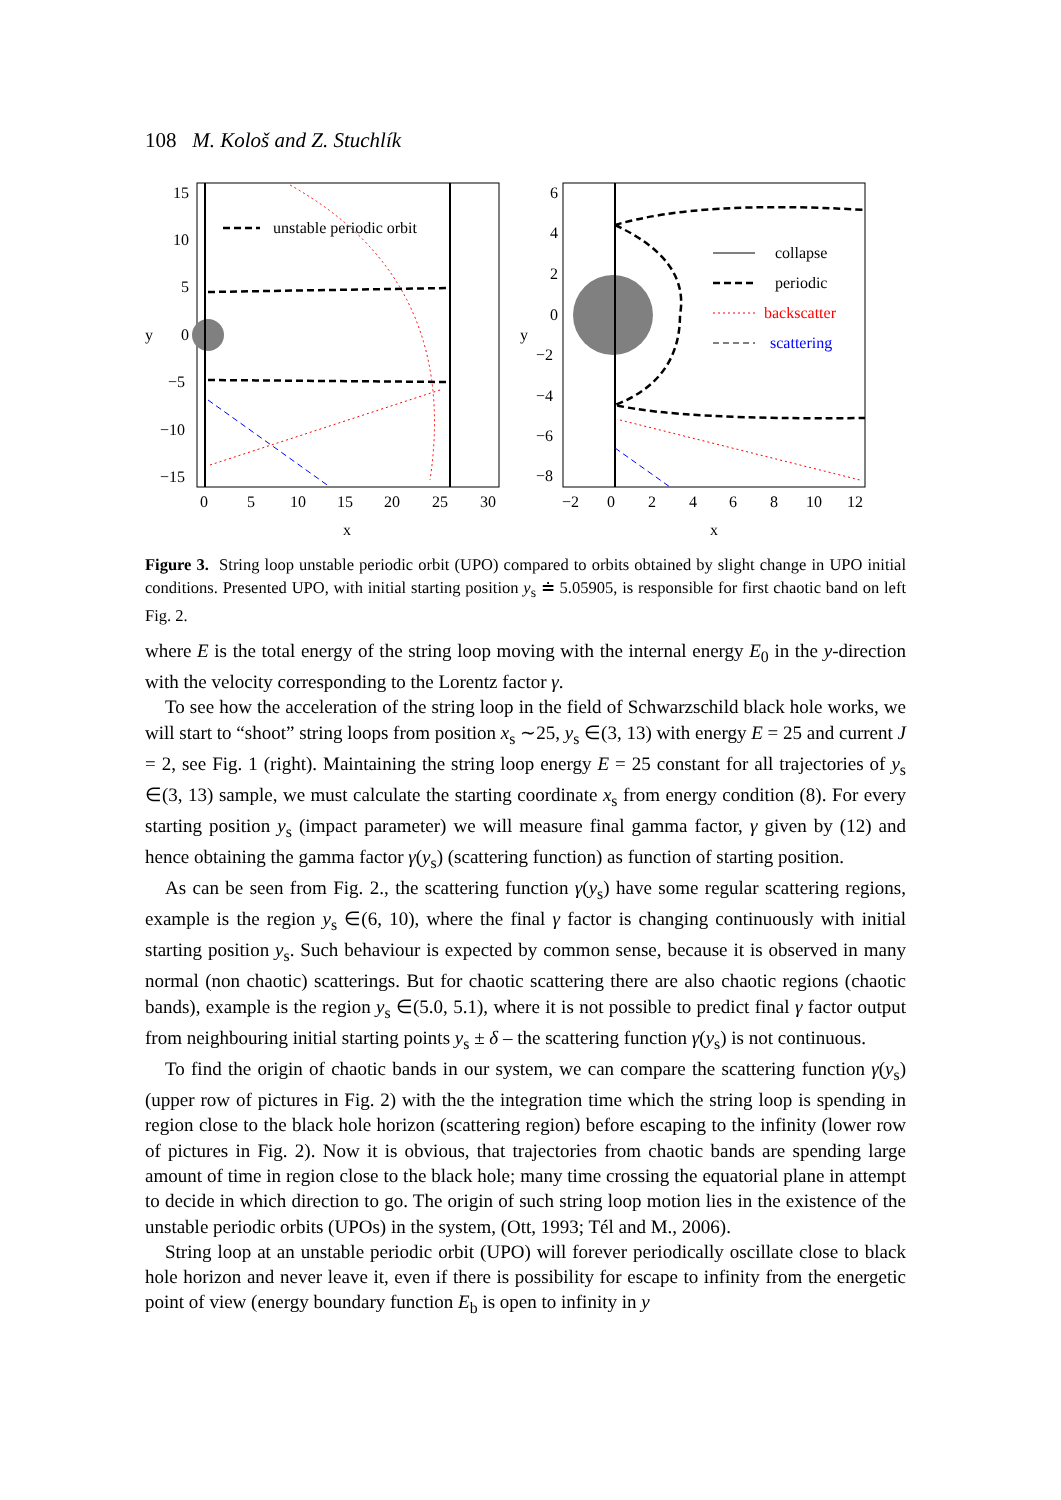108 M. Kološ and Z. Stuchlík
unstable periodic orbit
15
10
5
0
−5
−10
−15
y
0
5
10
15
20
25
30
x
collapse
periodic
backscatter
scattering
6
4
2
0
−2
−4
−6
−8
y
−2
0
2
4
6
8
10
12
x
Figure 3. String loop unstable periodic orbit (UPO) compared to orbits obtained by slight change in UPO initial conditions. Presented UPO, with initial starting position y<sub>s</sub> ≐ 5.05905, is responsible for first chaotic band on left Fig. 2.
where E is the total energy of the string loop moving with the internal energy E<sub>0</sub> in the y-direction with the velocity corresponding to the Lorentz factor γ.
To see how the acceleration of the string loop in the field of Schwarzschild black hole works, we will start to “shoot” string loops from position x<sub>s</sub> ∼25, y<sub>s</sub> ∈(3, 13) with energy E = 25 and current J = 2, see Fig. 1 (right). Maintaining the string loop energy E = 25 constant for all trajectories of y<sub>s</sub> ∈(3, 13) sample, we must calculate the starting coordinate x<sub>s</sub> from energy condition (8). For every starting position y<sub>s</sub> (impact parameter) we will measure final gamma factor, γ given by (12) and hence obtaining the gamma factor γ(y<sub>s</sub>) (scattering function) as function of starting position.
As can be seen from Fig. 2., the scattering function γ(y<sub>s</sub>) have some regular scattering regions, example is the region y<sub>s</sub> ∈(6, 10), where the final γ factor is changing continuously with initial starting position y<sub>s</sub>. Such behaviour is expected by common sense, because it is observed in many normal (non chaotic) scatterings. But for chaotic scattering there are also chaotic regions (chaotic bands), example is the region y<sub>s</sub> ∈(5.0, 5.1), where it is not possible to predict final γ factor output from neighbouring initial starting points y<sub>s</sub> ± δ – the scattering function γ(y<sub>s</sub>) is not continuous.
To find the origin of chaotic bands in our system, we can compare the scattering function γ(y<sub>s</sub>) (upper row of pictures in Fig. 2) with the the integration time which the string loop is spending in region close to the black hole horizon (scattering region) before escaping to the infinity (lower row of pictures in Fig. 2). Now it is obvious, that trajectories from chaotic bands are spending large amount of time in region close to the black hole; many time crossing the equatorial plane in attempt to decide in which direction to go. The origin of such string loop motion lies in the existence of the unstable periodic orbits (UPOs) in the system, (Ott, 1993; Tél and M., 2006).
String loop at an unstable periodic orbit (UPO) will forever periodically oscillate close to black hole horizon and never leave it, even if there is possibility for escape to infinity from the energetic point of view (energy boundary function E<sub>b</sub> is open to infinity in y